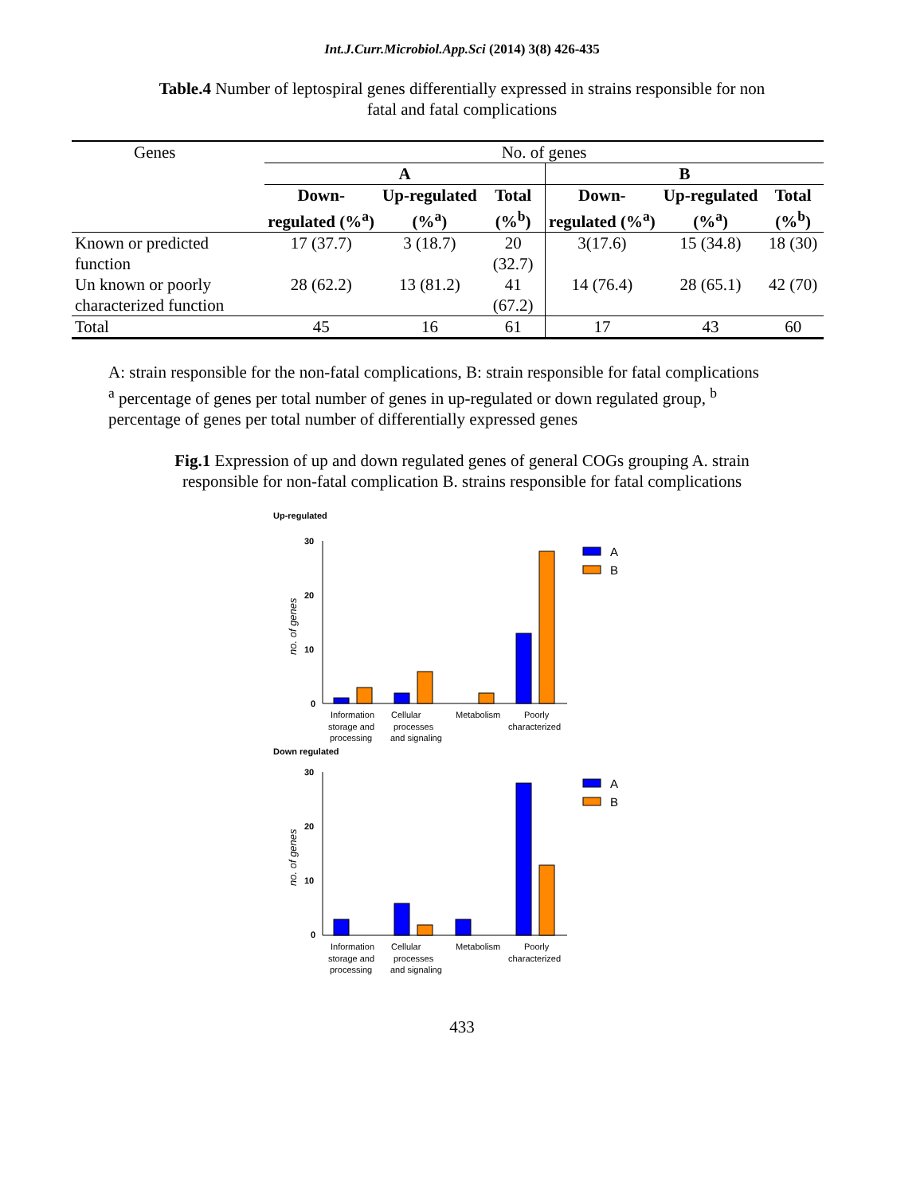Int.J.Curr.Microbiol.App.Sci (2014) 3(8) 426-435
Table.4 Number of leptospiral genes differentially expressed in strains responsible for non fatal and fatal complications
| Genes | No. of genes | | | | | |
| | A | | | B | | |
| | Down-regulated (%<sup>a</sup>) | Up-regulated (%<sup>a</sup>) | Total (%<sup>b</sup>) | Down-regulated (%<sup>a</sup>) | Up-regulated (%<sup>a</sup>) | Total (%<sup>b</sup>) |
| Known or predicted function | 17 (37.7) | 3 (18.7) | 20 (32.7) | 3(17.6) | 15 (34.8) | 18 (30) |
| Un known or poorly characterized function | 28 (62.2) | 13 (81.2) | 41 (67.2) | 14 (76.4) | 28 (65.1) | 42 (70) |
| Total | 45 | 16 | 61 | 17 | 43 | 60 |
A: strain responsible for the non-fatal complications, B: strain responsible for fatal complications
<sup>a</sup> percentage of genes per total number of genes in up-regulated or down regulated group, <sup>b</sup> percentage of genes per total number of differentially expressed genes
Fig.1 Expression of up and down regulated genes of general COGs grouping A. strain responsible for non-fatal complication B. strains responsible for fatal complications
Up-regulated
30
20
10
0
no. of genes
A
B
Information
Cellular
Metabolism
Poorly
storage and
processes
characterized
processing
and signaling
Down regulated
30
20
10
0
no. of genes
A
B
Information
Cellular
Metabolism
Poorly
storage and
processes
characterized
processing
and signaling
433